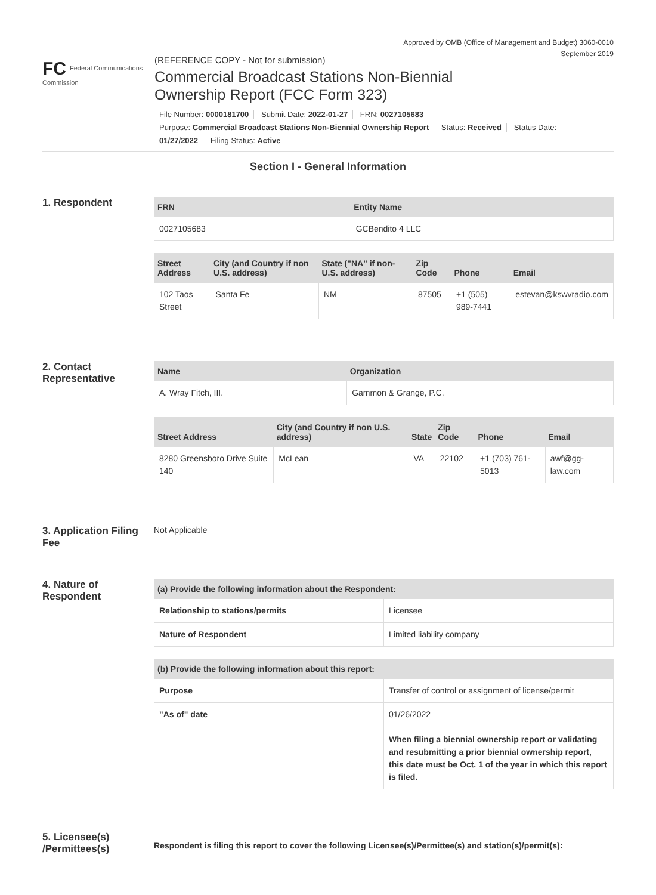Approved by OMB (Office of Management and Budget) 3060-0010
September 2019
FC Federal Communications Commission
(REFERENCE COPY - Not for submission)
Commercial Broadcast Stations Non-Biennial
Ownership Report (FCC Form 323)
File Number: 0000181700 Submit Date: 2022-01-27 FRN: 0027105683
Purpose: Commercial Broadcast Stations Non-Biennial Ownership Report Status: Received Status Date:
01/27/2022 Filing Status: Active
Section I - General Information
1. Respondent
| FRN | Entity Name |
| --- | --- |
| 0027105683 | GCBendito 4 LLC |
| Street Address | City (and Country if non U.S. address) | State ("NA" if non-U.S. address) | Zip Code | Phone | Email |
| --- | --- | --- | --- | --- | --- |
| 102 Taos Street | Santa Fe | NM | 87505 | +1 (505) 989-7441 | estevan@kswvradio.com |
2. Contact Representative
| Name | Organization |
| --- | --- |
| A. Wray Fitch, III. | Gammon & Grange, P.C. |
| Street Address | City (and Country if non U.S. address) | State | Zip Code | Phone | Email |
| --- | --- | --- | --- | --- | --- |
| 8280 Greensboro Drive Suite 140 | McLean | VA | 22102 | +1 (703) 761-5013 | awf@gg-law.com |
3. Application Filing Fee
Not Applicable
4. Nature of Respondent
| (a) Provide the following information about the Respondent: | |
| --- | --- |
| Relationship to stations/permits | Licensee |
| Nature of Respondent | Limited liability company |
| (b) Provide the following information about this report: | |
| --- | --- |
| Purpose | Transfer of control or assignment of license/permit |
| "As of" date | 01/26/2022 When filing a biennial ownership report or validating and resubmitting a prior biennial ownership report, this date must be Oct. 1 of the year in which this report is filed. |
5. Licensee(s) /Permittees(s)
Respondent is filing this report to cover the following Licensee(s)/Permittee(s) and station(s)/permit(s):